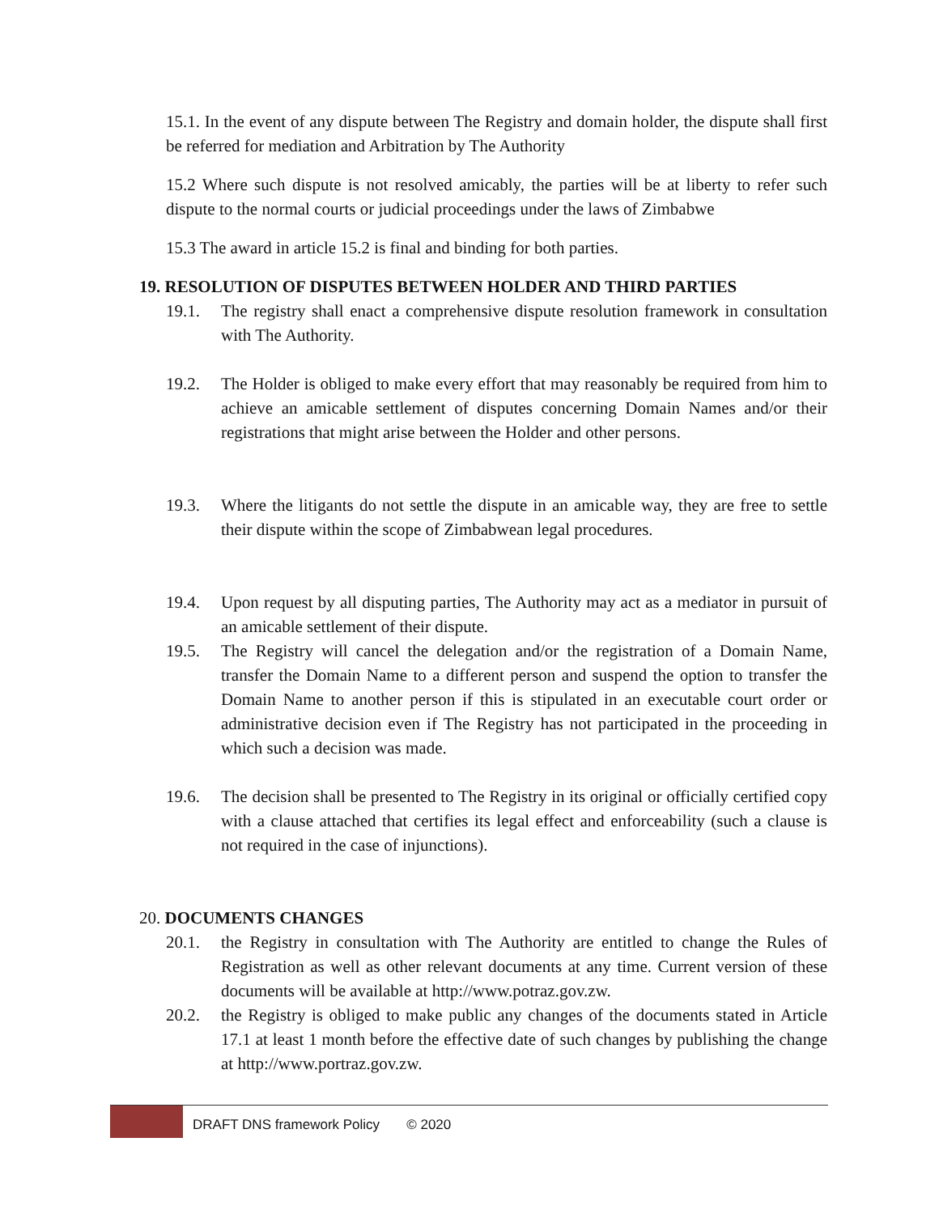15.1. In the event of any dispute between The Registry and domain holder, the dispute shall first be referred for mediation and Arbitration by The Authority
15.2 Where such dispute is not resolved amicably, the parties will be at liberty to refer such dispute to the normal courts or judicial proceedings under the laws of Zimbabwe
15.3 The award in article 15.2 is final and binding for both parties.
19. RESOLUTION OF DISPUTES BETWEEN HOLDER AND THIRD PARTIES
19.1. The registry shall enact a comprehensive dispute resolution framework in consultation with The Authority.
19.2. The Holder is obliged to make every effort that may reasonably be required from him to achieve an amicable settlement of disputes concerning Domain Names and/or their registrations that might arise between the Holder and other persons.
19.3. Where the litigants do not settle the dispute in an amicable way, they are free to settle their dispute within the scope of Zimbabwean legal procedures.
19.4. Upon request by all disputing parties, The Authority may act as a mediator in pursuit of an amicable settlement of their dispute.
19.5. The Registry will cancel the delegation and/or the registration of a Domain Name, transfer the Domain Name to a different person and suspend the option to transfer the Domain Name to another person if this is stipulated in an executable court order or administrative decision even if The Registry has not participated in the proceeding in which such a decision was made.
19.6. The decision shall be presented to The Registry in its original or officially certified copy with a clause attached that certifies its legal effect and enforceability (such a clause is not required in the case of injunctions).
20. DOCUMENTS CHANGES
20.1. the Registry in consultation with The Authority are entitled to change the Rules of Registration as well as other relevant documents at any time. Current version of these documents will be available at http://www.potraz.gov.zw.
20.2. the Registry is obliged to make public any changes of the documents stated in Article 17.1 at least 1 month before the effective date of such changes by publishing the change at http://www.portraz.gov.zw.
DRAFT DNS framework Policy © 2020